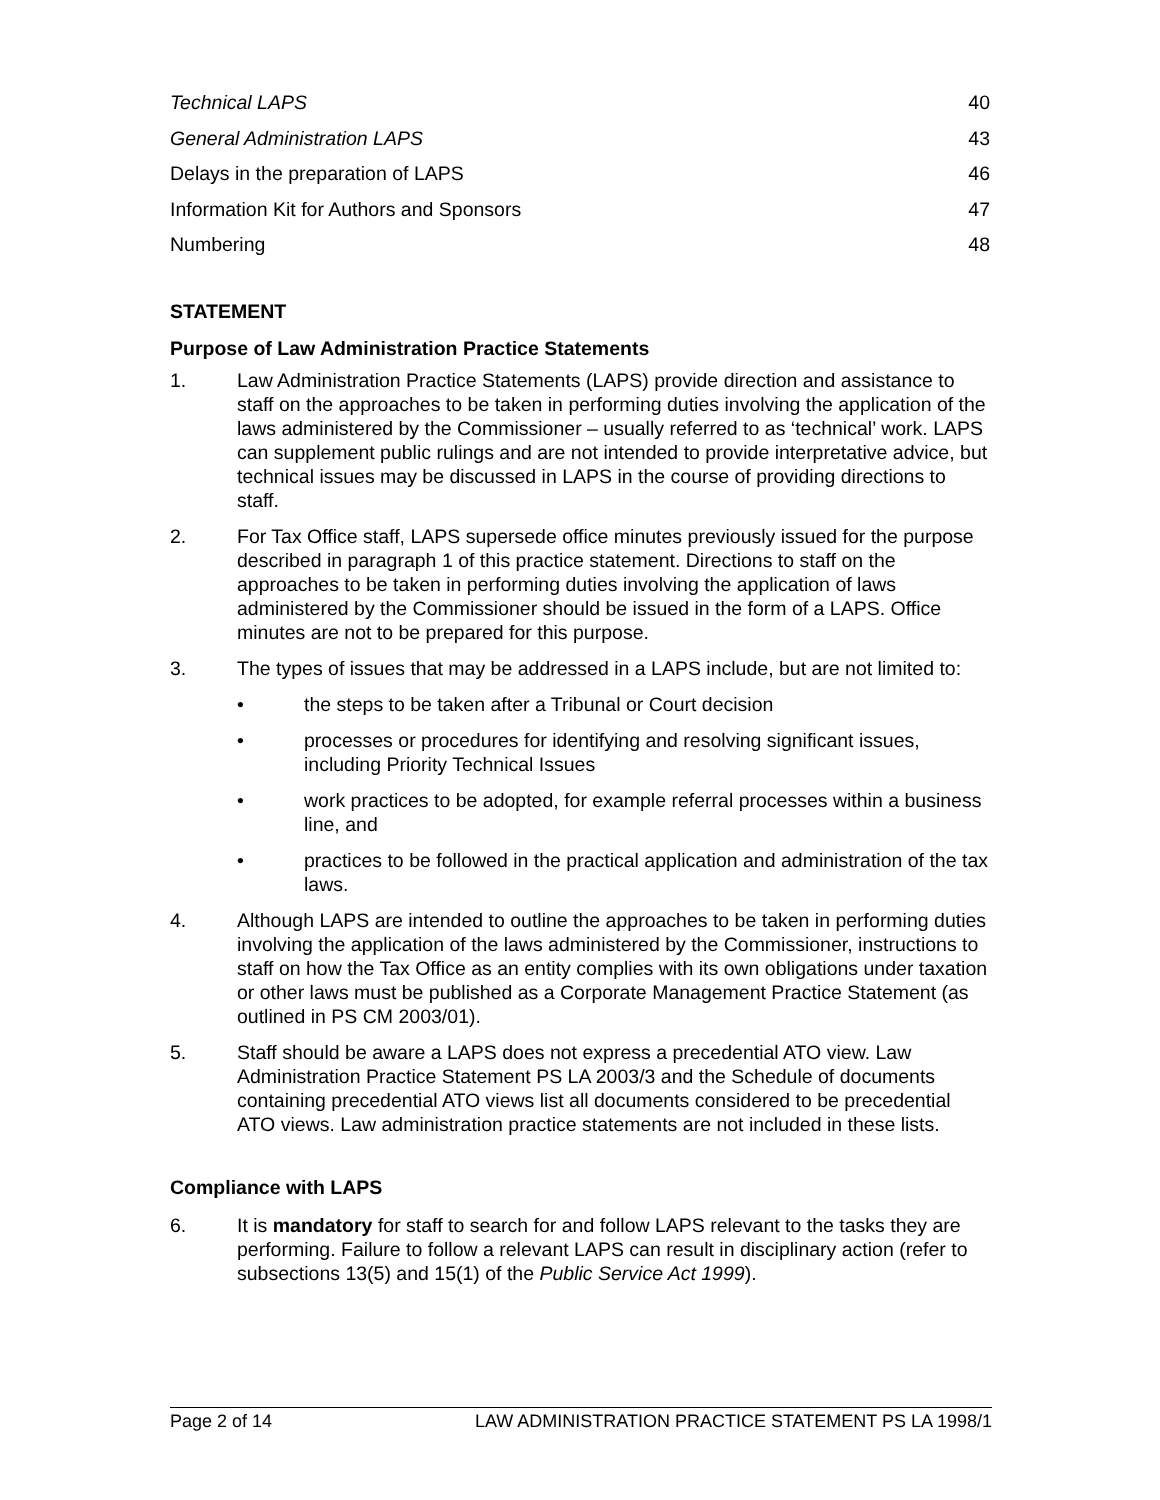Technical LAPS 40
General Administration LAPS 43
Delays in the preparation of LAPS 46
Information Kit for Authors and Sponsors 47
Numbering 48
STATEMENT
Purpose of Law Administration Practice Statements
1.
Law Administration Practice Statements (LAPS) provide direction and assistance to staff on the approaches to be taken in performing duties involving the application of the laws administered by the Commissioner – usually referred to as ‘technical’ work. LAPS can supplement public rulings and are not intended to provide interpretative advice, but technical issues may be discussed in LAPS in the course of providing directions to staff.
2.
For Tax Office staff, LAPS supersede office minutes previously issued for the purpose described in paragraph 1 of this practice statement. Directions to staff on the approaches to be taken in performing duties involving the application of laws administered by the Commissioner should be issued in the form of a LAPS. Office minutes are not to be prepared for this purpose.
3.
The types of issues that may be addressed in a LAPS include, but are not limited to:
•
the steps to be taken after a Tribunal or Court decision
•
processes or procedures for identifying and resolving significant issues, including Priority Technical Issues
•
work practices to be adopted, for example referral processes within a business line, and
•
practices to be followed in the practical application and administration of the tax laws.
4.
Although LAPS are intended to outline the approaches to be taken in performing duties involving the application of the laws administered by the Commissioner, instructions to staff on how the Tax Office as an entity complies with its own obligations under taxation or other laws must be published as a Corporate Management Practice Statement (as outlined in PS CM 2003/01).
5.
Staff should be aware a LAPS does not express a precedential ATO view. Law Administration Practice Statement PS LA 2003/3 and the Schedule of documents containing precedential ATO views list all documents considered to be precedential ATO views. Law administration practice statements are not included in these lists.
Compliance with LAPS
6.
It is mandatory for staff to search for and follow LAPS relevant to the tasks they are performing. Failure to follow a relevant LAPS can result in disciplinary action (refer to subsections 13(5) and 15(1) of the Public Service Act 1999).
Page 2 of 14 LAW ADMINISTRATION PRACTICE STATEMENT PS LA 1998/1